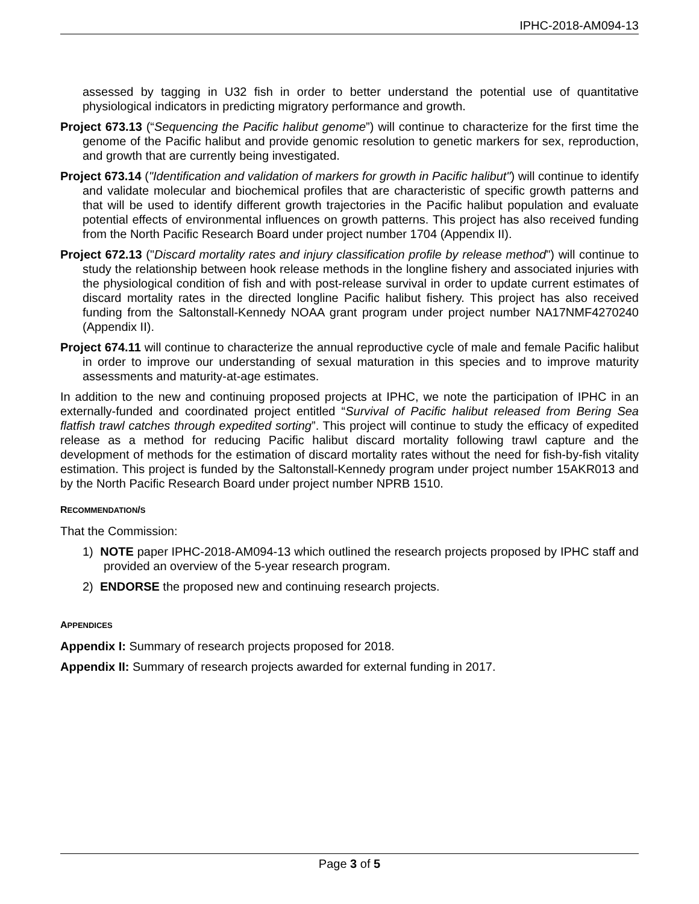IPHC-2018-AM094-13
assessed by tagging in U32 fish in order to better understand the potential use of quantitative physiological indicators in predicting migratory performance and growth.
Project 673.13 (“Sequencing the Pacific halibut genome”) will continue to characterize for the first time the genome of the Pacific halibut and provide genomic resolution to genetic markers for sex, reproduction, and growth that are currently being investigated.
Project 673.14 ("Identification and validation of markers for growth in Pacific halibut") will continue to identify and validate molecular and biochemical profiles that are characteristic of specific growth patterns and that will be used to identify different growth trajectories in the Pacific halibut population and evaluate potential effects of environmental influences on growth patterns. This project has also received funding from the North Pacific Research Board under project number 1704 (Appendix II).
Project 672.13 ("Discard mortality rates and injury classification profile by release method") will continue to study the relationship between hook release methods in the longline fishery and associated injuries with the physiological condition of fish and with post-release survival in order to update current estimates of discard mortality rates in the directed longline Pacific halibut fishery. This project has also received funding from the Saltonstall-Kennedy NOAA grant program under project number NA17NMF4270240 (Appendix II).
Project 674.11 will continue to characterize the annual reproductive cycle of male and female Pacific halibut in order to improve our understanding of sexual maturation in this species and to improve maturity assessments and maturity-at-age estimates.
In addition to the new and continuing proposed projects at IPHC, we note the participation of IPHC in an externally-funded and coordinated project entitled “Survival of Pacific halibut released from Bering Sea flatfish trawl catches through expedited sorting”. This project will continue to study the efficacy of expedited release as a method for reducing Pacific halibut discard mortality following trawl capture and the development of methods for the estimation of discard mortality rates without the need for fish-by-fish vitality estimation. This project is funded by the Saltonstall-Kennedy program under project number 15AKR013 and by the North Pacific Research Board under project number NPRB 1510.
RECOMMENDATION/S
That the Commission:
1) NOTE paper IPHC-2018-AM094-13 which outlined the research projects proposed by IPHC staff and provided an overview of the 5-year research program.
2) ENDORSE the proposed new and continuing research projects.
APPENDICES
Appendix I: Summary of research projects proposed for 2018.
Appendix II: Summary of research projects awarded for external funding in 2017.
Page 3 of 5